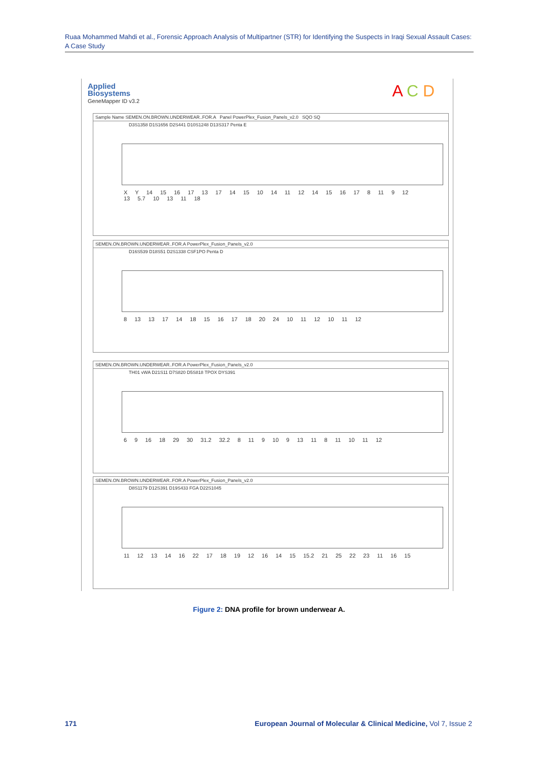Ruaa Mohammed Mahdi et al., Forensic Approach Analysis of Multipartner (STR) for Identifying the Suspects in Iraqi Sexual Assault Cases: A Case Study
Applied
Biosystems
GeneMapper ID v3.2
A C D
Sample Name SEMEN.ON.BROWN.UNDERWEAR..FOR.A Panel PowerPlex_Fusion_Panels_v2.0 SQO SQ
D3S1358 D1S1656 D2S441 D10S1248 D13S317 Penta E
X Y 14 15 16 17 13 17 14 15 10 14 11 12 14 15 16 17 8 11 9 12 13 5.7 10 13 11 18
SEMEN.ON.BROWN.UNDERWEAR..FOR.A PowerPlex_Fusion_Panels_v2.0
D16S539 D18S51 D2S1338 CSF1PO Penta D
8 13 13 17 14 18 15 16 17 18 20 24 10 11 12 10 11 12
SEMEN.ON.BROWN.UNDERWEAR..FOR.A PowerPlex_Fusion_Panels_v2.0
TH01 vWA D21S11 D7S820 D5S818 TPOX DYS391
6 9 16 18 29 30 31.2 32.2 8 11 9 10 9 13 11 8 11 10 11 12
SEMEN.ON.BROWN.UNDERWEAR..FOR.A PowerPlex_Fusion_Panels_v2.0
D8S1179 D12S391 D19S433 FGA D22S1045
11 12 13 14 16 22 17 18 19 12 16 14 15 15.2 21 25 22 23 11 16 15
Figure 2: DNA profile for brown underwear A.
171
European Journal of Molecular & Clinical Medicine, Vol 7, Issue 2